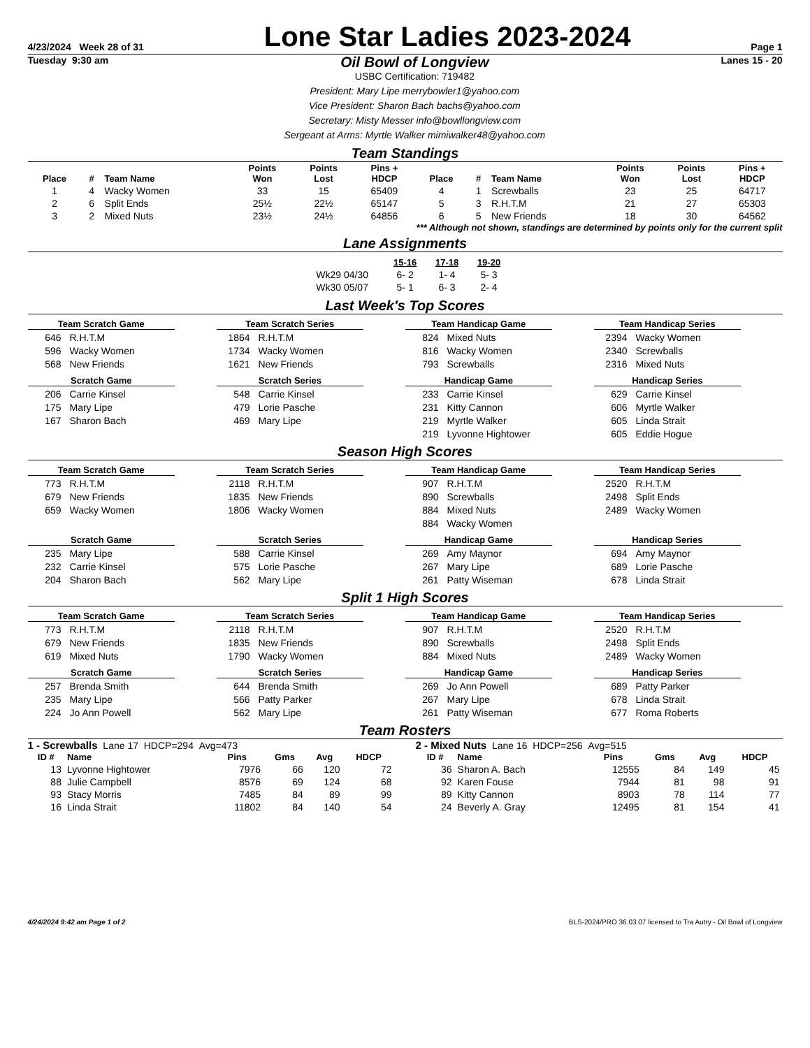4/23/2024 Week 28 of 31 Lone Star Ladies 2023-2024 Page 1
Tuesday 9:30 am
Oil Bowl of Longview
USBC Certification: 719482
President: Mary Lipe merrybowler1@yahoo.com
Vice President: Sharon Bach bachs@yahoo.com
Secretary: Misty Messer info@bowllongview.com
Sergeant at Arms: Myrtle Walker mimiwalker48@yahoo.com
Lanes 15 - 20
Team Standings
| Place | # | Team Name | Points Won | Points Lost | Pins + HDCP | Place | # | Team Name | Points Won | Points Lost | Pins + HDCP |
| --- | --- | --- | --- | --- | --- | --- | --- | --- | --- | --- | --- |
| 1 | 4 | Wacky Women | 33 | 15 | 65409 | 4 | 1 | Screwballs | 23 | 25 | 64717 |
| 2 | 6 | Split Ends | 25½ | 22½ | 65147 | 5 | 3 | R.H.T.M | 21 | 27 | 65303 |
| 3 | 2 | Mixed Nuts | 23½ | 24½ | 64856 | 6 | 5 | New Friends | 18 | 30 | 64562 |
*** Although not shown, standings are determined by points only for the current split
Lane Assignments
| | 15-16 | 17-18 | 19-20 |
| Wk29 04/30 | 6- 2 | 1- 4 | 5- 3 |
| Wk30 05/07 | 5- 1 | 6- 3 | 2- 4 |
Last Week's Top Scores
Team Scratch Game
646 R.H.T.M
596 Wacky Women
568 New Friends
Scratch Game
206 Carrie Kinsel
175 Mary Lipe
167 Sharon Bach
Team Scratch Series
1864 R.H.T.M
1734 Wacky Women
1621 New Friends
Scratch Series
548 Carrie Kinsel
479 Lorie Pasche
469 Mary Lipe
Team Handicap Game
824 Mixed Nuts
816 Wacky Women
793 Screwballs
Handicap Game
233 Carrie Kinsel
231 Kitty Cannon
219 Myrtle Walker
219 Lyvonne Hightower
Team Handicap Series
2394 Wacky Women
2340 Screwballs
2316 Mixed Nuts
Handicap Series
629 Carrie Kinsel
606 Myrtle Walker
605 Linda Strait
605 Eddie Hogue
Season High Scores
Team Scratch Game
773 R.H.T.M
679 New Friends
659 Wacky Women
Scratch Game
235 Mary Lipe
232 Carrie Kinsel
204 Sharon Bach
Team Scratch Series
2118 R.H.T.M
1835 New Friends
1806 Wacky Women
Scratch Series
588 Carrie Kinsel
575 Lorie Pasche
562 Mary Lipe
Team Handicap Game
907 R.H.T.M
890 Screwballs
884 Mixed Nuts
884 Wacky Women
Handicap Game
269 Amy Maynor
267 Mary Lipe
261 Patty Wiseman
Team Handicap Series
2520 R.H.T.M
2498 Split Ends
2489 Wacky Women
Handicap Series
694 Amy Maynor
689 Lorie Pasche
678 Linda Strait
Split 1 High Scores
Team Scratch Game
773 R.H.T.M
679 New Friends
619 Mixed Nuts
Scratch Game
257 Brenda Smith
235 Mary Lipe
224 Jo Ann Powell
Team Scratch Series
2118 R.H.T.M
1835 New Friends
1790 Wacky Women
Scratch Series
644 Brenda Smith
566 Patty Parker
562 Mary Lipe
Team Handicap Game
907 R.H.T.M
890 Screwballs
884 Mixed Nuts
Handicap Game
269 Jo Ann Powell
267 Mary Lipe
261 Patty Wiseman
Team Handicap Series
2520 R.H.T.M
2498 Split Ends
2489 Wacky Women
Handicap Series
689 Patty Parker
678 Linda Strait
677 Roma Roberts
Team Rosters
1 - Screwballs Lane 17 HDCP=294 Avg=473
| ID # | Name | Pins | Gms | Avg | HDCP |
| --- | --- | --- | --- | --- | --- |
| 13 | Lyvonne Hightower | 7976 | 66 | 120 | 72 |
| 88 | Julie Campbell | 8576 | 69 | 124 | 68 |
| 93 | Stacy Morris | 7485 | 84 | 89 | 99 |
| 16 | Linda Strait | 11802 | 84 | 140 | 54 |
2 - Mixed Nuts Lane 16 HDCP=256 Avg=515
| ID # | Name | Pins | Gms | Avg | HDCP |
| --- | --- | --- | --- | --- | --- |
| 36 | Sharon A. Bach | 12555 | 84 | 149 | 45 |
| 92 | Karen Fouse | 7944 | 81 | 98 | 91 |
| 89 | Kitty Cannon | 8903 | 78 | 114 | 77 |
| 24 | Beverly A. Gray | 12495 | 81 | 154 | 41 |
4/24/2024 9:42 am Page 1 of 2 BLS-2024/PRO 36.03.07 licensed to Tra Autry - Oil Bowl of Longview